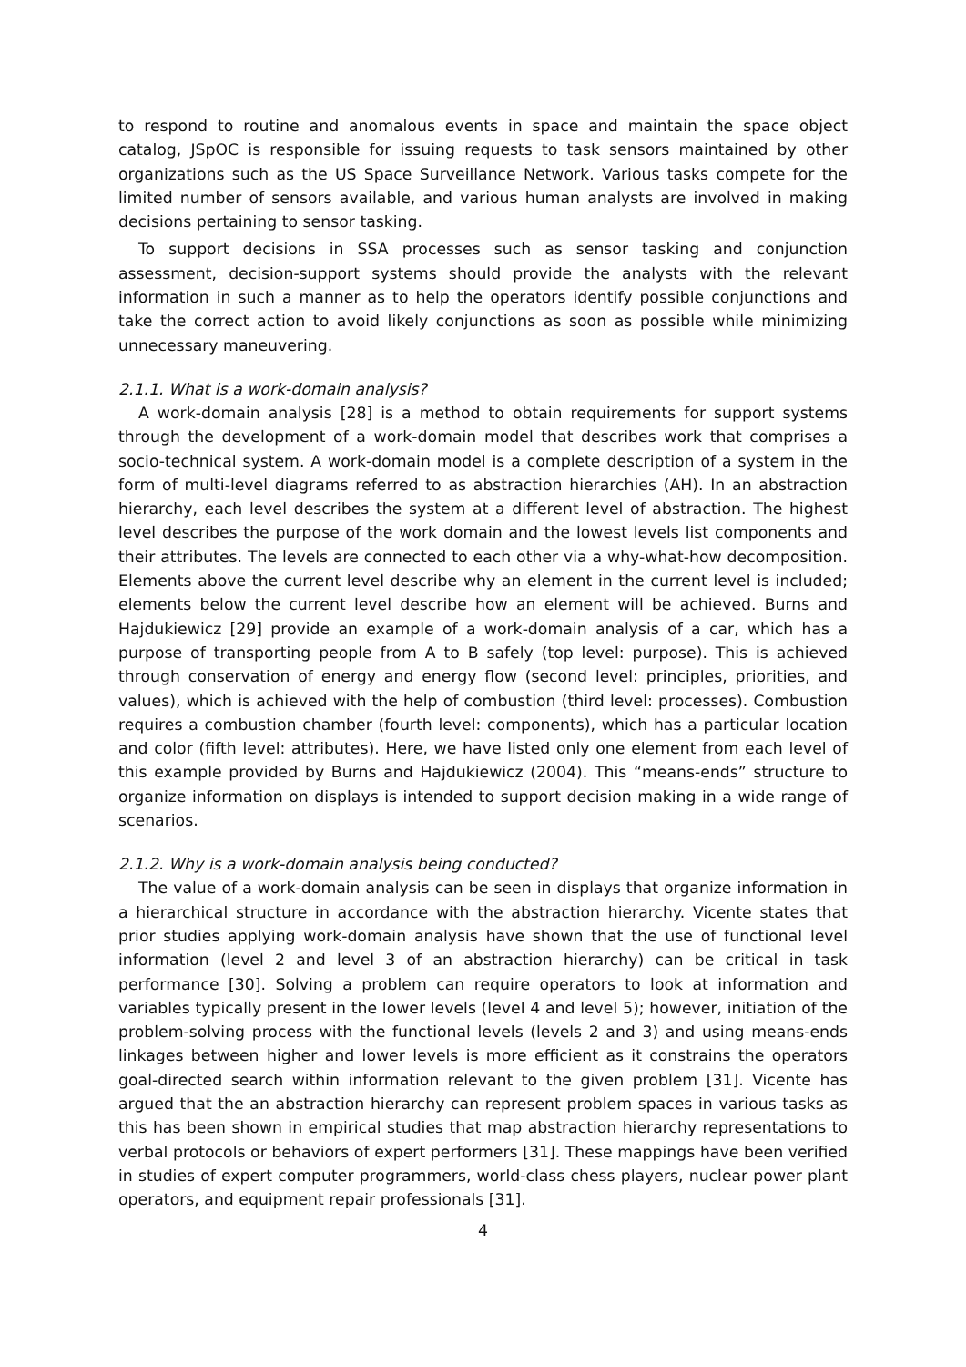to respond to routine and anomalous events in space and maintain the space object catalog, JSpOC is responsible for issuing requests to task sensors maintained by other organizations such as the US Space Surveillance Network. Various tasks compete for the limited number of sensors available, and various human analysts are involved in making decisions pertaining to sensor tasking.
To support decisions in SSA processes such as sensor tasking and conjunction assessment, decision-support systems should provide the analysts with the relevant information in such a manner as to help the operators identify possible conjunctions and take the correct action to avoid likely conjunctions as soon as possible while minimizing unnecessary maneuvering.
2.1.1. What is a work-domain analysis?
A work-domain analysis [28] is a method to obtain requirements for support systems through the development of a work-domain model that describes work that comprises a socio-technical system. A work-domain model is a complete description of a system in the form of multi-level diagrams referred to as abstraction hierarchies (AH). In an abstraction hierarchy, each level describes the system at a different level of abstraction. The highest level describes the purpose of the work domain and the lowest levels list components and their attributes. The levels are connected to each other via a why-what-how decomposition. Elements above the current level describe why an element in the current level is included; elements below the current level describe how an element will be achieved. Burns and Hajdukiewicz [29] provide an example of a work-domain analysis of a car, which has a purpose of transporting people from A to B safely (top level: purpose). This is achieved through conservation of energy and energy flow (second level: principles, priorities, and values), which is achieved with the help of combustion (third level: processes). Combustion requires a combustion chamber (fourth level: components), which has a particular location and color (fifth level: attributes). Here, we have listed only one element from each level of this example provided by Burns and Hajdukiewicz (2004). This “means-ends” structure to organize information on displays is intended to support decision making in a wide range of scenarios.
2.1.2. Why is a work-domain analysis being conducted?
The value of a work-domain analysis can be seen in displays that organize information in a hierarchical structure in accordance with the abstraction hierarchy. Vicente states that prior studies applying work-domain analysis have shown that the use of functional level information (level 2 and level 3 of an abstraction hierarchy) can be critical in task performance [30]. Solving a problem can require operators to look at information and variables typically present in the lower levels (level 4 and level 5); however, initiation of the problem-solving process with the functional levels (levels 2 and 3) and using means-ends linkages between higher and lower levels is more efficient as it constrains the operators goal-directed search within information relevant to the given problem [31]. Vicente has argued that the an abstraction hierarchy can represent problem spaces in various tasks as this has been shown in empirical studies that map abstraction hierarchy representations to verbal protocols or behaviors of expert performers [31]. These mappings have been verified in studies of expert computer programmers, world-class chess players, nuclear power plant operators, and equipment repair professionals [31].
4